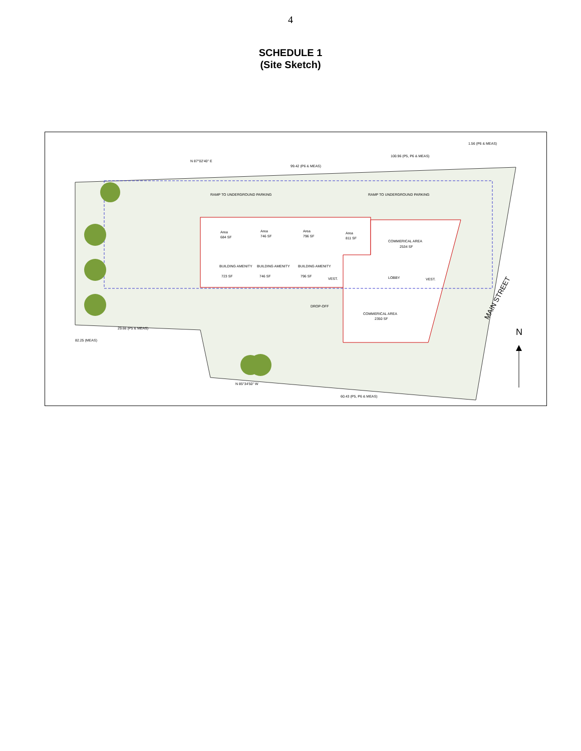4
SCHEDULE 1
(Site Sketch)
RAMP TO UNDERGROUND PARKING
RAMP TO UNDERGROUND PARKING
Area
684 SF
Area
746 SF
Area
796 SF
Area
811 SF
COMMERICAL AREA
2534 SF
BUILDING AMENITY
723 SF
BUILDING AMENITY
746 SF
BUILDING AMENITY
796 SF
VEST.
LOBBY
VEST.
DROP-OFF
COMMERICAL AREA
2350 SF
N 87°02'40" E
99.42 (P6 & MEAS)
100.96 (P5, P6 & MEAS)
1.56 (P6 & MEAS)
29.66 (P5 & MEAS)
82.25 (MEAS)
N 85°34'50" W
60.43 (P5, P6 & MEAS)
MAIN STREET
N